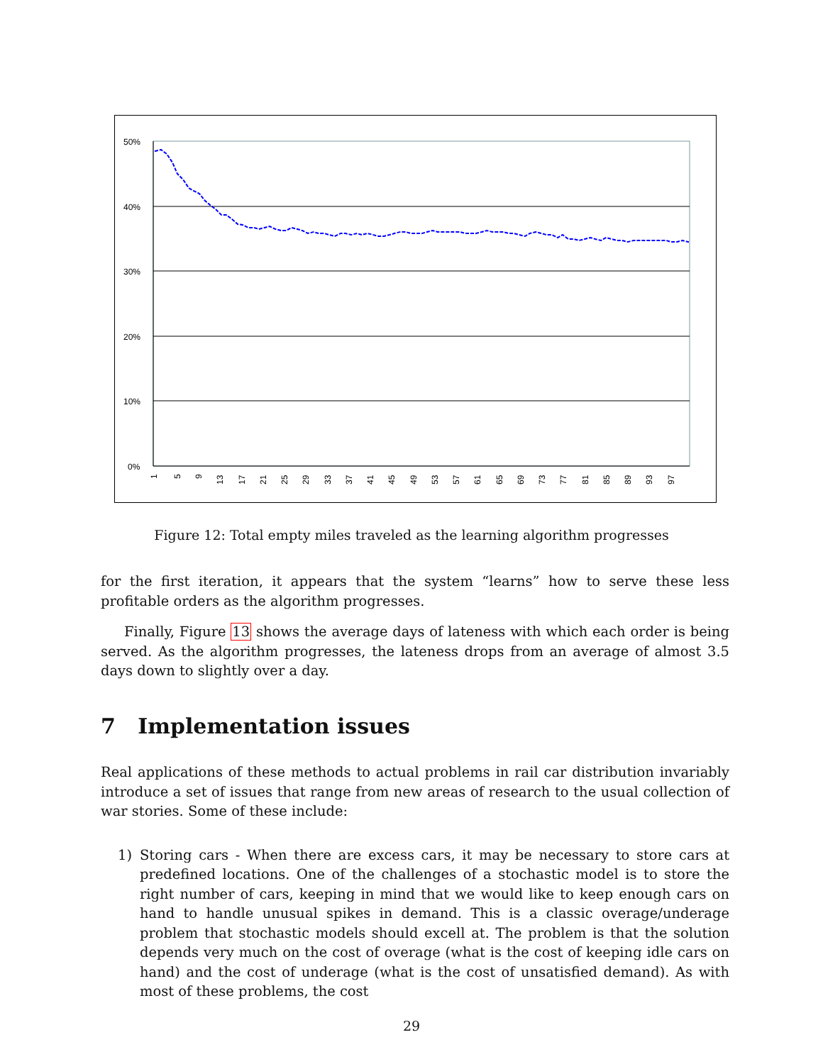50%
40%
30%
20%
10%
0%
1
5
9
13
17
21
25
29
33
37
41
45
49
53
57
61
65
69
73
77
81
85
89
93
97
Figure 12: Total empty miles traveled as the learning algorithm progresses
for the first iteration, it appears that the system “learns” how to serve these less profitable orders as the algorithm progresses.
Finally, Figure 13 shows the average days of lateness with which each order is being served. As the algorithm progresses, the lateness drops from an average of almost 3.5 days down to slightly over a day.
7 Implementation issues
Real applications of these methods to actual problems in rail car distribution invariably introduce a set of issues that range from new areas of research to the usual collection of war stories. Some of these include:
1) Storing cars - When there are excess cars, it may be necessary to store cars at predefined locations. One of the challenges of a stochastic model is to store the right number of cars, keeping in mind that we would like to keep enough cars on hand to handle unusual spikes in demand. This is a classic overage/underage problem that stochastic models should excell at. The problem is that the solution depends very much on the cost of overage (what is the cost of keeping idle cars on hand) and the cost of underage (what is the cost of unsatisfied demand). As with most of these problems, the cost
29